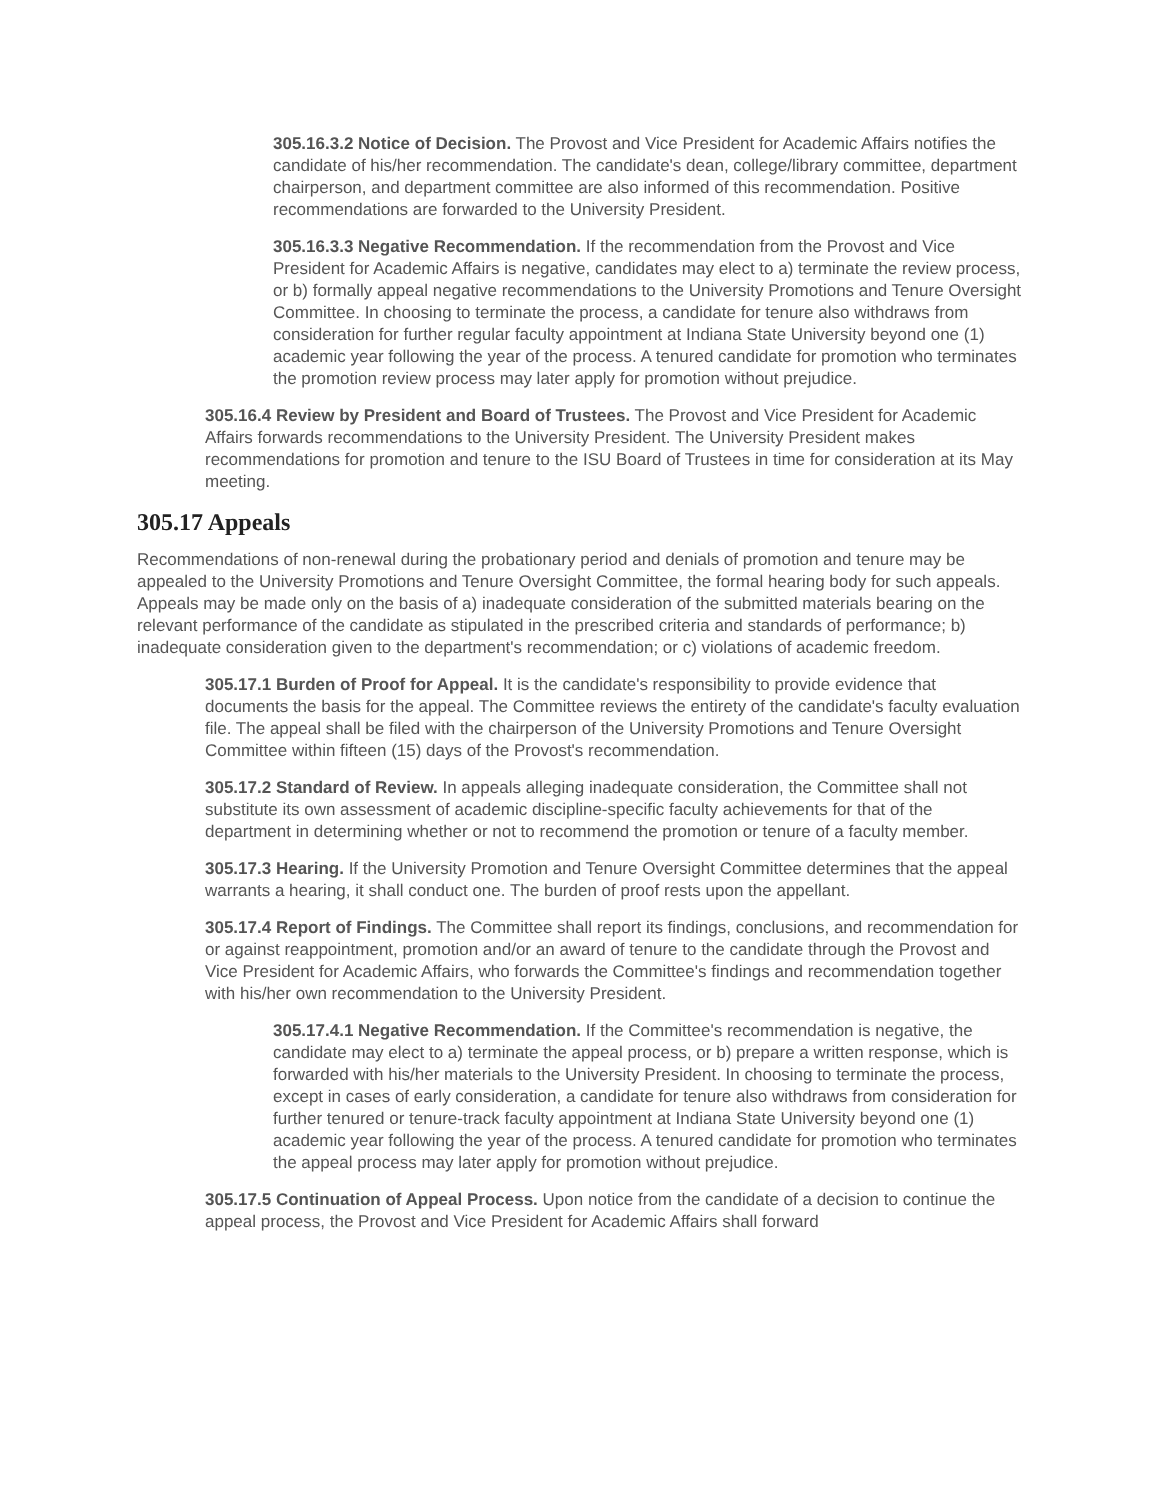305.16.3.2 Notice of Decision. The Provost and Vice President for Academic Affairs notifies the candidate of his/her recommendation. The candidate's dean, college/library committee, department chairperson, and department committee are also informed of this recommendation. Positive recommendations are forwarded to the University President.
305.16.3.3 Negative Recommendation. If the recommendation from the Provost and Vice President for Academic Affairs is negative, candidates may elect to a) terminate the review process, or b) formally appeal negative recommendations to the University Promotions and Tenure Oversight Committee. In choosing to terminate the process, a candidate for tenure also withdraws from consideration for further regular faculty appointment at Indiana State University beyond one (1) academic year following the year of the process. A tenured candidate for promotion who terminates the promotion review process may later apply for promotion without prejudice.
305.16.4 Review by President and Board of Trustees. The Provost and Vice President for Academic Affairs forwards recommendations to the University President. The University President makes recommendations for promotion and tenure to the ISU Board of Trustees in time for consideration at its May meeting.
305.17 Appeals
Recommendations of non-renewal during the probationary period and denials of promotion and tenure may be appealed to the University Promotions and Tenure Oversight Committee, the formal hearing body for such appeals. Appeals may be made only on the basis of a) inadequate consideration of the submitted materials bearing on the relevant performance of the candidate as stipulated in the prescribed criteria and standards of performance; b) inadequate consideration given to the department's recommendation; or c) violations of academic freedom.
305.17.1 Burden of Proof for Appeal. It is the candidate's responsibility to provide evidence that documents the basis for the appeal. The Committee reviews the entirety of the candidate's faculty evaluation file. The appeal shall be filed with the chairperson of the University Promotions and Tenure Oversight Committee within fifteen (15) days of the Provost's recommendation.
305.17.2 Standard of Review. In appeals alleging inadequate consideration, the Committee shall not substitute its own assessment of academic discipline-specific faculty achievements for that of the department in determining whether or not to recommend the promotion or tenure of a faculty member.
305.17.3 Hearing. If the University Promotion and Tenure Oversight Committee determines that the appeal warrants a hearing, it shall conduct one. The burden of proof rests upon the appellant.
305.17.4 Report of Findings. The Committee shall report its findings, conclusions, and recommendation for or against reappointment, promotion and/or an award of tenure to the candidate through the Provost and Vice President for Academic Affairs, who forwards the Committee's findings and recommendation together with his/her own recommendation to the University President.
305.17.4.1 Negative Recommendation. If the Committee's recommendation is negative, the candidate may elect to a) terminate the appeal process, or b) prepare a written response, which is forwarded with his/her materials to the University President. In choosing to terminate the process, except in cases of early consideration, a candidate for tenure also withdraws from consideration for further tenured or tenure-track faculty appointment at Indiana State University beyond one (1) academic year following the year of the process. A tenured candidate for promotion who terminates the appeal process may later apply for promotion without prejudice.
305.17.5 Continuation of Appeal Process. Upon notice from the candidate of a decision to continue the appeal process, the Provost and Vice President for Academic Affairs shall forward